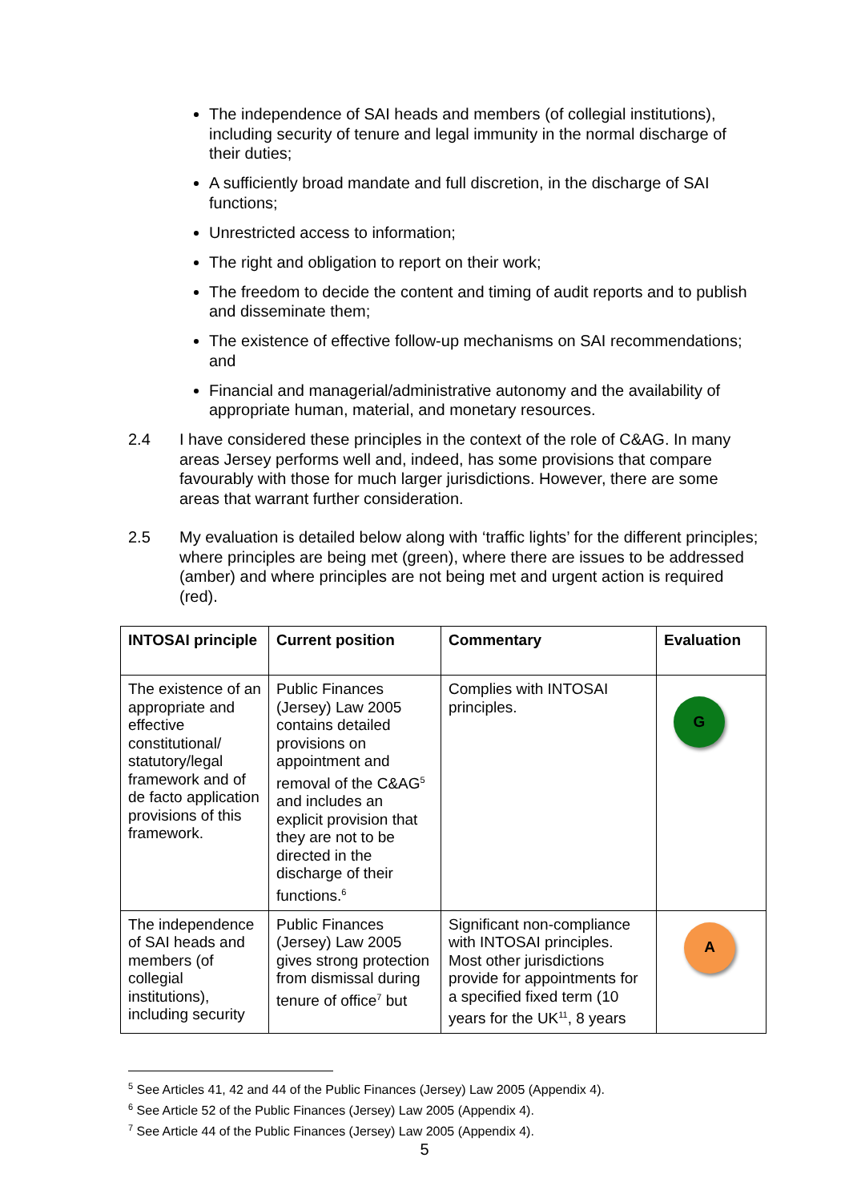The independence of SAI heads and members (of collegial institutions), including security of tenure and legal immunity in the normal discharge of their duties;
A sufficiently broad mandate and full discretion, in the discharge of SAI functions;
Unrestricted access to information;
The right and obligation to report on their work;
The freedom to decide the content and timing of audit reports and to publish and disseminate them;
The existence of effective follow-up mechanisms on SAI recommendations; and
Financial and managerial/administrative autonomy and the availability of appropriate human, material, and monetary resources.
2.4 I have considered these principles in the context of the role of C&AG. In many areas Jersey performs well and, indeed, has some provisions that compare favourably with those for much larger jurisdictions. However, there are some areas that warrant further consideration.
2.5 My evaluation is detailed below along with ‘traffic lights’ for the different principles; where principles are being met (green), where there are issues to be addressed (amber) and where principles are not being met and urgent action is required (red).
| INTOSAI principle | Current position | Commentary | Evaluation |
| --- | --- | --- | --- |
| The existence of an appropriate and effective constitutional/ statutory/legal framework and of de facto application provisions of this framework. | Public Finances (Jersey) Law 2005 contains detailed provisions on appointment and removal of the C&AG<sup>5</sup> and includes an explicit provision that they are not to be directed in the discharge of their functions.<sup>6</sup> | Complies with INTOSAI principles. | G |
| The independence of SAI heads and members (of collegial institutions), including security | Public Finances (Jersey) Law 2005 gives strong protection from dismissal during tenure of office<sup>7</sup> but | Significant non-compliance with INTOSAI principles. Most other jurisdictions provide for appointments for a specified fixed term (10 years for the UK<sup>11</sup>, 8 years | A |
<sup>5</sup> See Articles 41, 42 and 44 of the Public Finances (Jersey) Law 2005 (Appendix 4).
<sup>6</sup> See Article 52 of the Public Finances (Jersey) Law 2005 (Appendix 4).
<sup>7</sup> See Article 44 of the Public Finances (Jersey) Law 2005 (Appendix 4).
5